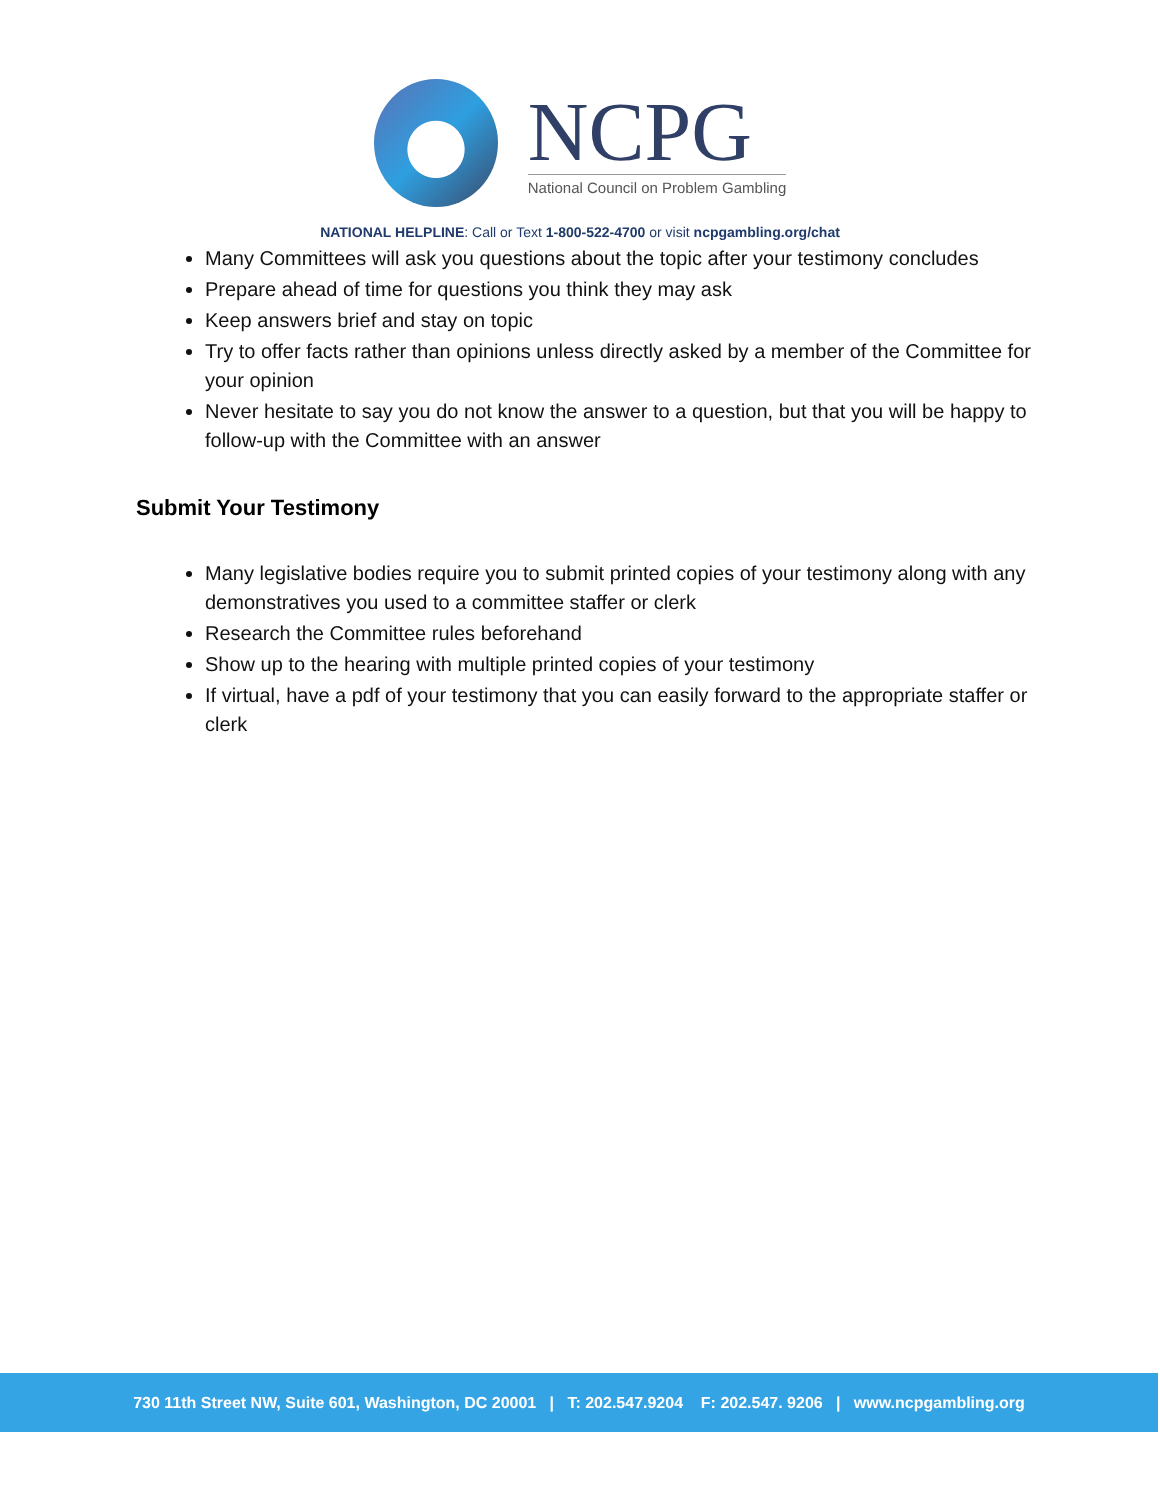NCPG
National Council on Problem Gambling
NATIONAL HELPLINE: Call or Text 1-800-522-4700 or visit ncpgambling.org/chat
Many Committees will ask you questions about the topic after your testimony concludes
Prepare ahead of time for questions you think they may ask
Keep answers brief and stay on topic
Try to offer facts rather than opinions unless directly asked by a member of the Committee for your opinion
Never hesitate to say you do not know the answer to a question, but that you will be happy to follow-up with the Committee with an answer
Submit Your Testimony
Many legislative bodies require you to submit printed copies of your testimony along with any demonstratives you used to a committee staffer or clerk
Research the Committee rules beforehand
Show up to the hearing with multiple printed copies of your testimony
If virtual, have a pdf of your testimony that you can easily forward to the appropriate staffer or clerk
730 11th Street NW, Suite 601, Washington, DC 20001 | T: 202.547.9204 F: 202.547. 9206 | www.ncpgambling.org